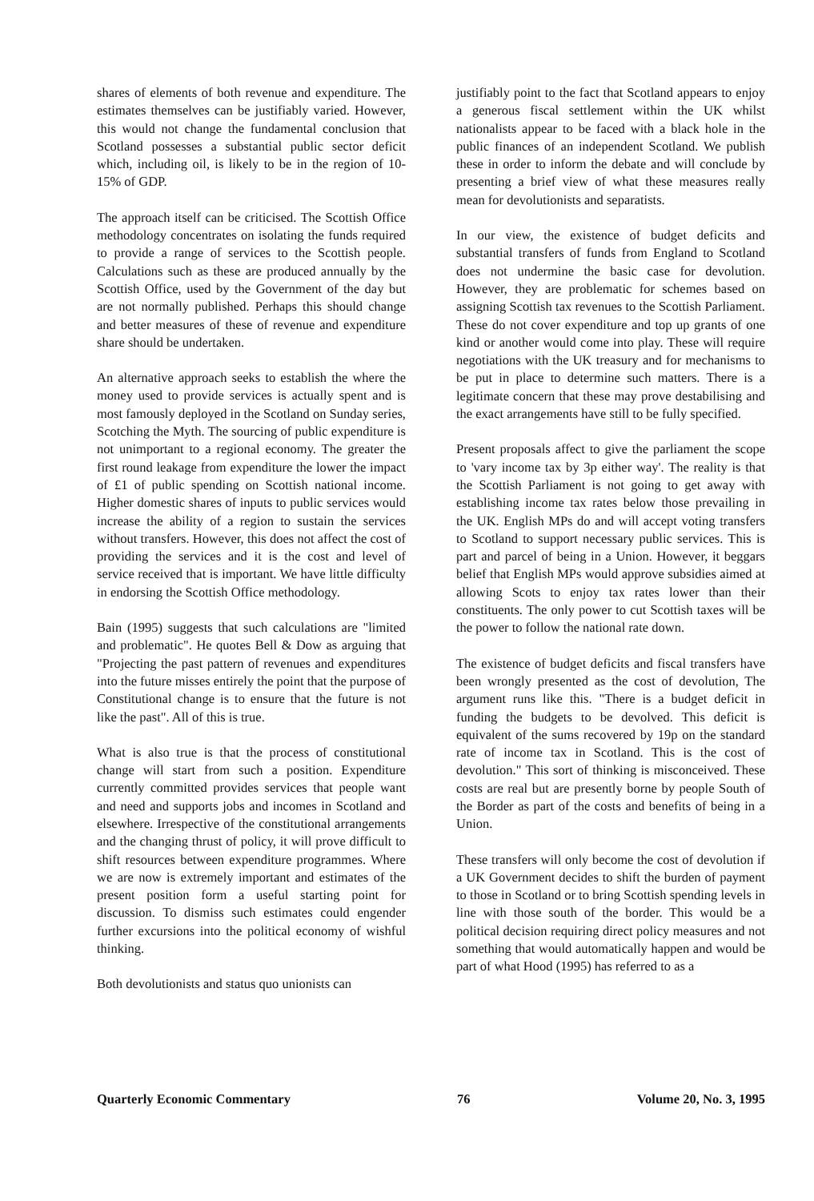shares of elements of both revenue and expenditure. The estimates themselves can be justifiably varied. However, this would not change the fundamental conclusion that Scotland possesses a substantial public sector deficit which, including oil, is likely to be in the region of 10-15% of GDP.
The approach itself can be criticised. The Scottish Office methodology concentrates on isolating the funds required to provide a range of services to the Scottish people. Calculations such as these are produced annually by the Scottish Office, used by the Government of the day but are not normally published. Perhaps this should change and better measures of these of revenue and expenditure share should be undertaken.
An alternative approach seeks to establish the where the money used to provide services is actually spent and is most famously deployed in the Scotland on Sunday series, Scotching the Myth. The sourcing of public expenditure is not unimportant to a regional economy. The greater the first round leakage from expenditure the lower the impact of £1 of public spending on Scottish national income. Higher domestic shares of inputs to public services would increase the ability of a region to sustain the services without transfers. However, this does not affect the cost of providing the services and it is the cost and level of service received that is important. We have little difficulty in endorsing the Scottish Office methodology.
Bain (1995) suggests that such calculations are "limited and problematic". He quotes Bell & Dow as arguing that "Projecting the past pattern of revenues and expenditures into the future misses entirely the point that the purpose of Constitutional change is to ensure that the future is not like the past". All of this is true.
What is also true is that the process of constitutional change will start from such a position. Expenditure currently committed provides services that people want and need and supports jobs and incomes in Scotland and elsewhere. Irrespective of the constitutional arrangements and the changing thrust of policy, it will prove difficult to shift resources between expenditure programmes. Where we are now is extremely important and estimates of the present position form a useful starting point for discussion. To dismiss such estimates could engender further excursions into the political economy of wishful thinking.
Both devolutionists and status quo unionists can
justifiably point to the fact that Scotland appears to enjoy a generous fiscal settlement within the UK whilst nationalists appear to be faced with a black hole in the public finances of an independent Scotland. We publish these in order to inform the debate and will conclude by presenting a brief view of what these measures really mean for devolutionists and separatists.
In our view, the existence of budget deficits and substantial transfers of funds from England to Scotland does not undermine the basic case for devolution. However, they are problematic for schemes based on assigning Scottish tax revenues to the Scottish Parliament. These do not cover expenditure and top up grants of one kind or another would come into play. These will require negotiations with the UK treasury and for mechanisms to be put in place to determine such matters. There is a legitimate concern that these may prove destabilising and the exact arrangements have still to be fully specified.
Present proposals affect to give the parliament the scope to 'vary income tax by 3p either way'. The reality is that the Scottish Parliament is not going to get away with establishing income tax rates below those prevailing in the UK. English MPs do and will accept voting transfers to Scotland to support necessary public services. This is part and parcel of being in a Union. However, it beggars belief that English MPs would approve subsidies aimed at allowing Scots to enjoy tax rates lower than their constituents. The only power to cut Scottish taxes will be the power to follow the national rate down.
The existence of budget deficits and fiscal transfers have been wrongly presented as the cost of devolution, The argument runs like this. "There is a budget deficit in funding the budgets to be devolved. This deficit is equivalent of the sums recovered by 19p on the standard rate of income tax in Scotland. This is the cost of devolution." This sort of thinking is misconceived. These costs are real but are presently borne by people South of the Border as part of the costs and benefits of being in a Union.
These transfers will only become the cost of devolution if a UK Government decides to shift the burden of payment to those in Scotland or to bring Scottish spending levels in line with those south of the border. This would be a political decision requiring direct policy measures and not something that would automatically happen and would be part of what Hood (1995) has referred to as a
Quarterly Economic Commentary 76 Volume 20, No. 3, 1995